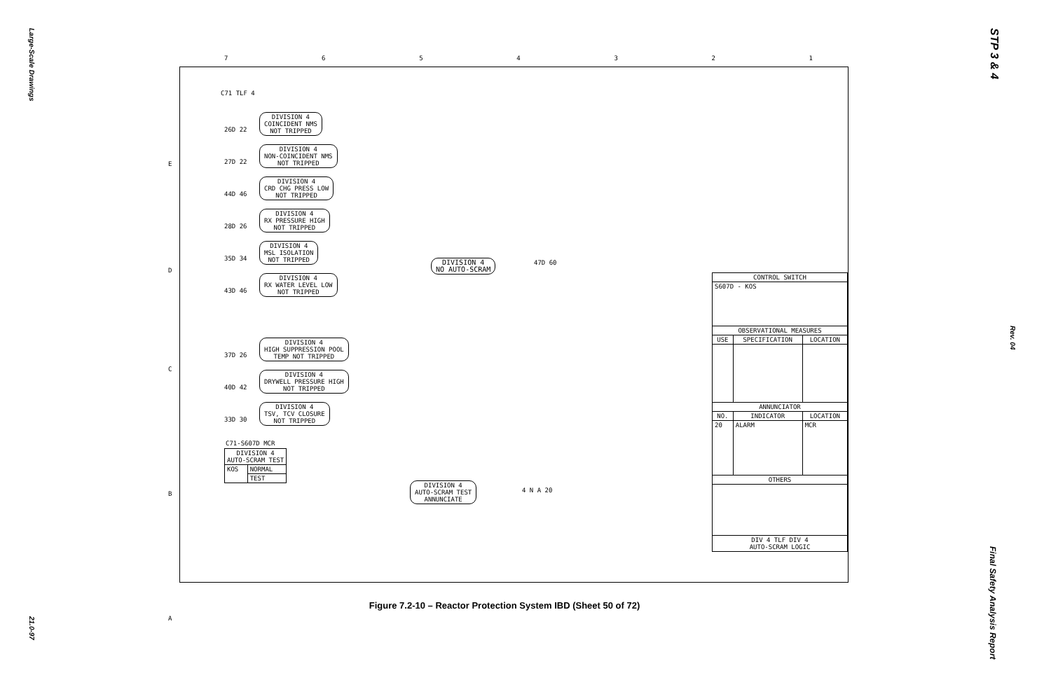Large-Scale Drawings
STP 3 & 4
Rev. 04
Final Safety Analysis Report
21.0-97
7 6 5 4 3 2 1
E
D
C
B
A
C71 TLF 4
DIVISION 4
COINCIDENT NMS
NOT TRIPPED
DIVISION 4
NON-COINCIDENT NMS
NOT TRIPPED
DIVISION 4
CRD CHG PRESS LOW
NOT TRIPPED
DIVISION 4
RX PRESSURE HIGH
NOT TRIPPED
DIVISION 4
MSL ISOLATION
NOT TRIPPED
DIVISION 4
RX WATER LEVEL LOW
NOT TRIPPED
DIVISION 4
HIGH SUPPRESSION POOL
TEMP NOT TRIPPED
DIVISION 4
DRYWELL PRESSURE HIGH
NOT TRIPPED
DIVISION 4
TSV, TCV CLOSURE
NOT TRIPPED
26D 22
27D 22
44D 46
28D 26
35D 34
43D 46
37D 26
40D 42
33D 30
DIVISION 4
NO AUTO-SCRAM
47D 60
C71-S607D MCR
| DIVISION 4 AUTO-SCRAM TEST | |
| KOS | NORMAL |
| | TEST |
DIVISION 4
AUTO-SCRAM TEST
ANNUNCIATE
4 N A 20
| CONTROL SWITCH | | |
| --- | --- | --- |
| S607D - KOS | | |
| OBSERVATIONAL MEASURES | | |
| USE | SPECIFICATION | LOCATION |
| ANNUNCIATOR | | |
| NO. | INDICATOR | LOCATION |
| 20 | ALARM | MCR |
| OTHERS | | |
| DIV 4 TLF DIV 4 AUTO-SCRAM LOGIC | | |
Figure 7.2-10 – Reactor Protection System IBD (Sheet 50 of 72)